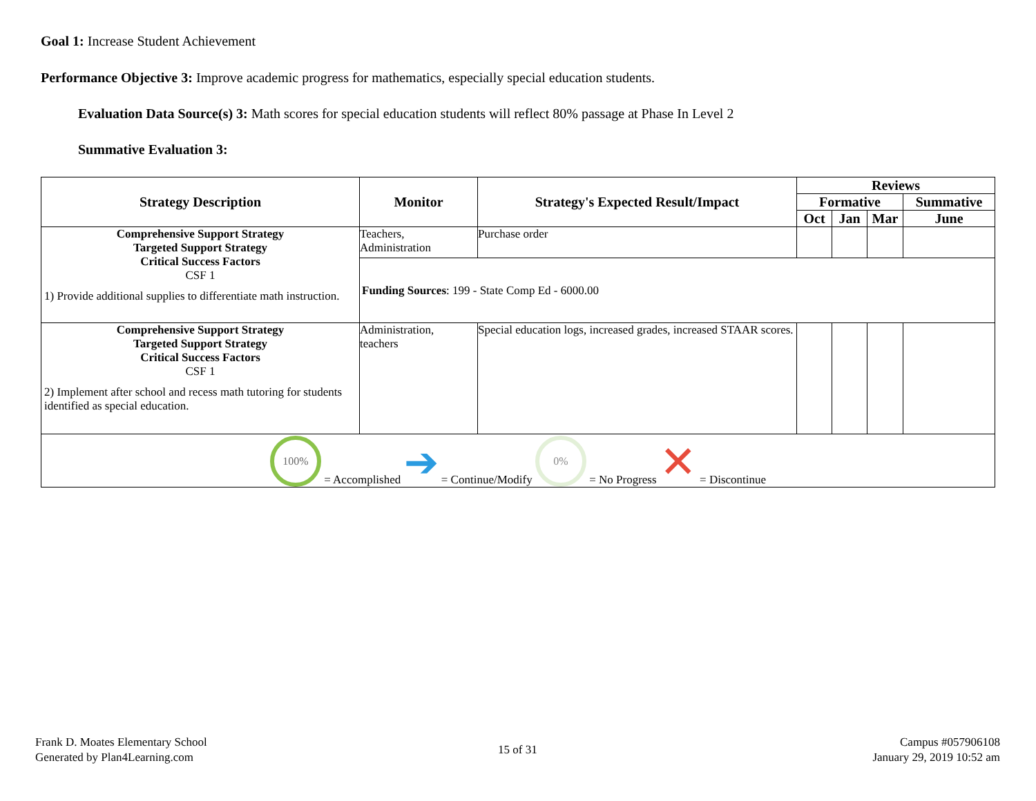Goal 1: Increase Student Achievement
Performance Objective 3: Improve academic progress for mathematics, especially special education students.
Evaluation Data Source(s) 3: Math scores for special education students will reflect 80% passage at Phase In Level 2
Summative Evaluation 3:
| Strategy Description | Monitor | Strategy's Expected Result/Impact | Reviews | | | |
| --- | --- | --- | --- | --- | --- | --- |
| | | | Formative | | | Summative |
| | | | Oct | Jan | Mar | June |
| Comprehensive Support Strategy Targeted Support Strategy Critical Success Factors CSF 1 1) Provide additional supplies to differentiate math instruction. | Teachers, Administration | Purchase order | | | | |
| | Funding Sources : 199 - State Comp Ed - 6000.00 | | | | | |
| Comprehensive Support Strategy Targeted Support Strategy Critical Success Factors CSF 1 2) Implement after school and recess math tutoring for students identified as special education. | Administration, teachers | Special education logs, increased grades, increased STAAR scores. | | | | |
| 100% = Accomplished ➔ = Continue/Modify 0% = No Progress ✕ = Discontinue | | | | | | |
Frank D. Moates Elementary School
Generated by Plan4Learning.com
15 of 31
Campus #057906108
January 29, 2019 10:52 am